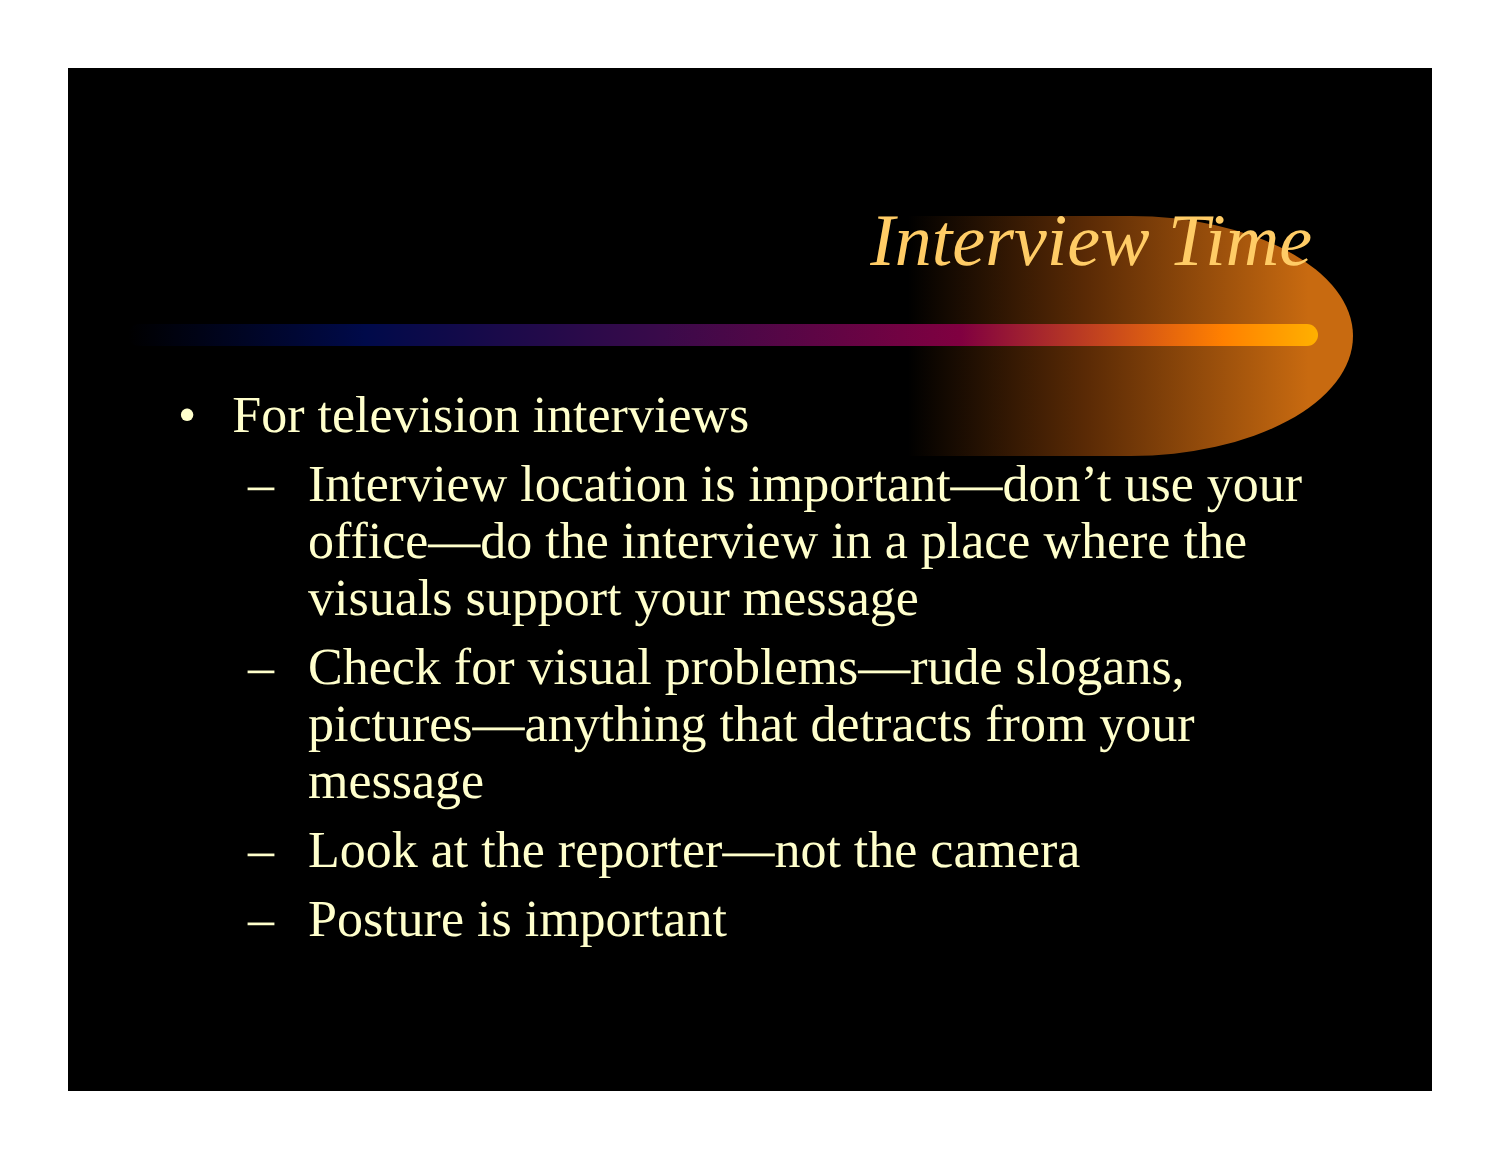Interview Time
• For television interviews
– Interview location is important—don’t use your office—do the interview in a place where the visuals support your message
– Check for visual problems—rude slogans, pictures—anything that detracts from your message
– Look at the reporter—not the camera
– Posture is important